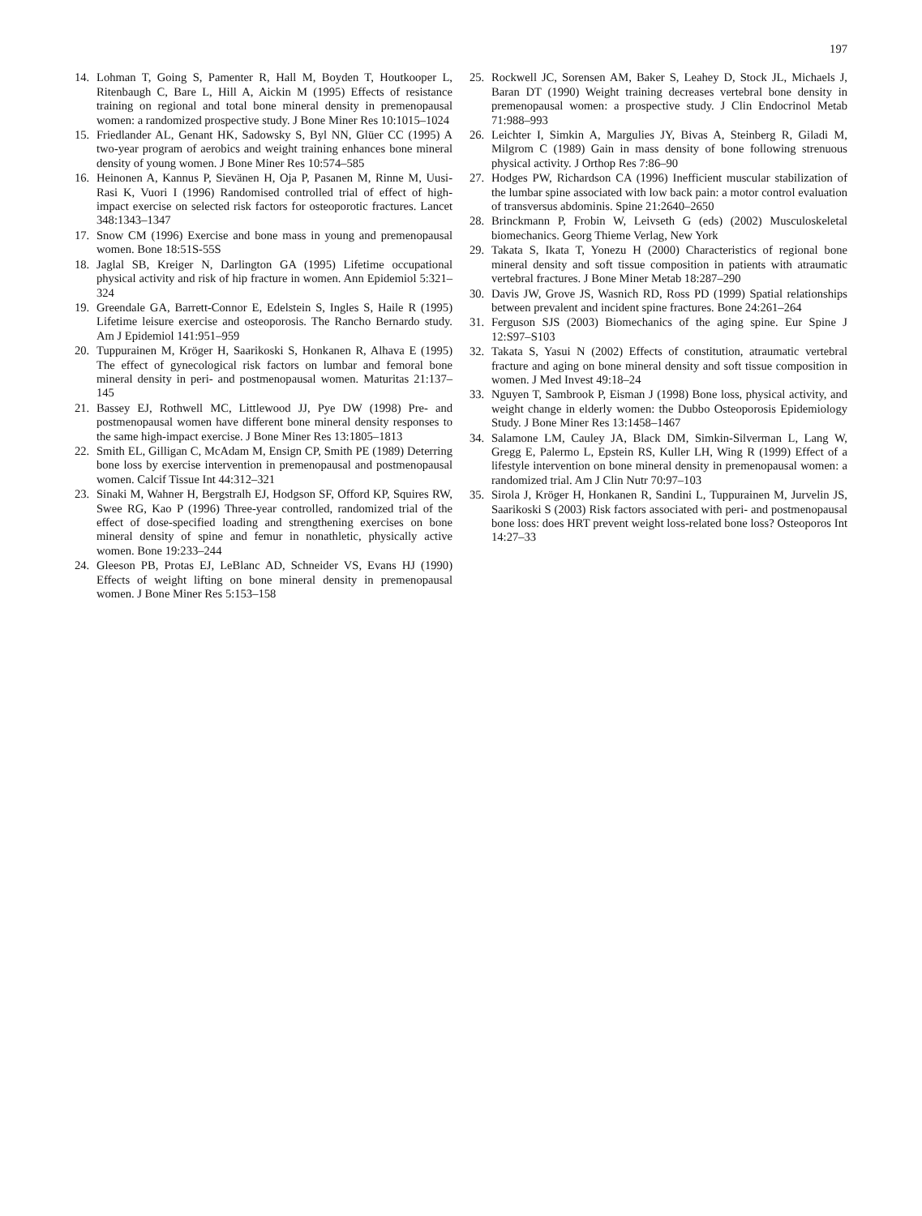197
14. Lohman T, Going S, Pamenter R, Hall M, Boyden T, Houtkooper L, Ritenbaugh C, Bare L, Hill A, Aickin M (1995) Effects of resistance training on regional and total bone mineral density in premenopausal women: a randomized prospective study. J Bone Miner Res 10:1015–1024
15. Friedlander AL, Genant HK, Sadowsky S, Byl NN, Glüer CC (1995) A two-year program of aerobics and weight training enhances bone mineral density of young women. J Bone Miner Res 10:574–585
16. Heinonen A, Kannus P, Sievänen H, Oja P, Pasanen M, Rinne M, Uusi-Rasi K, Vuori I (1996) Randomised controlled trial of effect of high-impact exercise on selected risk factors for osteoporotic fractures. Lancet 348:1343–1347
17. Snow CM (1996) Exercise and bone mass in young and premenopausal women. Bone 18:51S-55S
18. Jaglal SB, Kreiger N, Darlington GA (1995) Lifetime occupational physical activity and risk of hip fracture in women. Ann Epidemiol 5:321–324
19. Greendale GA, Barrett-Connor E, Edelstein S, Ingles S, Haile R (1995) Lifetime leisure exercise and osteoporosis. The Rancho Bernardo study. Am J Epidemiol 141:951–959
20. Tuppurainen M, Kröger H, Saarikoski S, Honkanen R, Alhava E (1995) The effect of gynecological risk factors on lumbar and femoral bone mineral density in peri- and postmenopausal women. Maturitas 21:137–145
21. Bassey EJ, Rothwell MC, Littlewood JJ, Pye DW (1998) Pre- and postmenopausal women have different bone mineral density responses to the same high-impact exercise. J Bone Miner Res 13:1805–1813
22. Smith EL, Gilligan C, McAdam M, Ensign CP, Smith PE (1989) Deterring bone loss by exercise intervention in premenopausal and postmenopausal women. Calcif Tissue Int 44:312–321
23. Sinaki M, Wahner H, Bergstralh EJ, Hodgson SF, Offord KP, Squires RW, Swee RG, Kao P (1996) Three-year controlled, randomized trial of the effect of dose-specified loading and strengthening exercises on bone mineral density of spine and femur in nonathletic, physically active women. Bone 19:233–244
24. Gleeson PB, Protas EJ, LeBlanc AD, Schneider VS, Evans HJ (1990) Effects of weight lifting on bone mineral density in premenopausal women. J Bone Miner Res 5:153–158
25. Rockwell JC, Sorensen AM, Baker S, Leahey D, Stock JL, Michaels J, Baran DT (1990) Weight training decreases vertebral bone density in premenopausal women: a prospective study. J Clin Endocrinol Metab 71:988–993
26. Leichter I, Simkin A, Margulies JY, Bivas A, Steinberg R, Giladi M, Milgrom C (1989) Gain in mass density of bone following strenuous physical activity. J Orthop Res 7:86–90
27. Hodges PW, Richardson CA (1996) Inefficient muscular stabilization of the lumbar spine associated with low back pain: a motor control evaluation of transversus abdominis. Spine 21:2640–2650
28. Brinckmann P, Frobin W, Leivseth G (eds) (2002) Musculoskeletal biomechanics. Georg Thieme Verlag, New York
29. Takata S, Ikata T, Yonezu H (2000) Characteristics of regional bone mineral density and soft tissue composition in patients with atraumatic vertebral fractures. J Bone Miner Metab 18:287–290
30. Davis JW, Grove JS, Wasnich RD, Ross PD (1999) Spatial relationships between prevalent and incident spine fractures. Bone 24:261–264
31. Ferguson SJS (2003) Biomechanics of the aging spine. Eur Spine J 12:S97–S103
32. Takata S, Yasui N (2002) Effects of constitution, atraumatic vertebral fracture and aging on bone mineral density and soft tissue composition in women. J Med Invest 49:18–24
33. Nguyen T, Sambrook P, Eisman J (1998) Bone loss, physical activity, and weight change in elderly women: the Dubbo Osteoporosis Epidemiology Study. J Bone Miner Res 13:1458–1467
34. Salamone LM, Cauley JA, Black DM, Simkin-Silverman L, Lang W, Gregg E, Palermo L, Epstein RS, Kuller LH, Wing R (1999) Effect of a lifestyle intervention on bone mineral density in premenopausal women: a randomized trial. Am J Clin Nutr 70:97–103
35. Sirola J, Kröger H, Honkanen R, Sandini L, Tuppurainen M, Jurvelin JS, Saarikoski S (2003) Risk factors associated with peri- and postmenopausal bone loss: does HRT prevent weight loss-related bone loss? Osteoporos Int 14:27–33